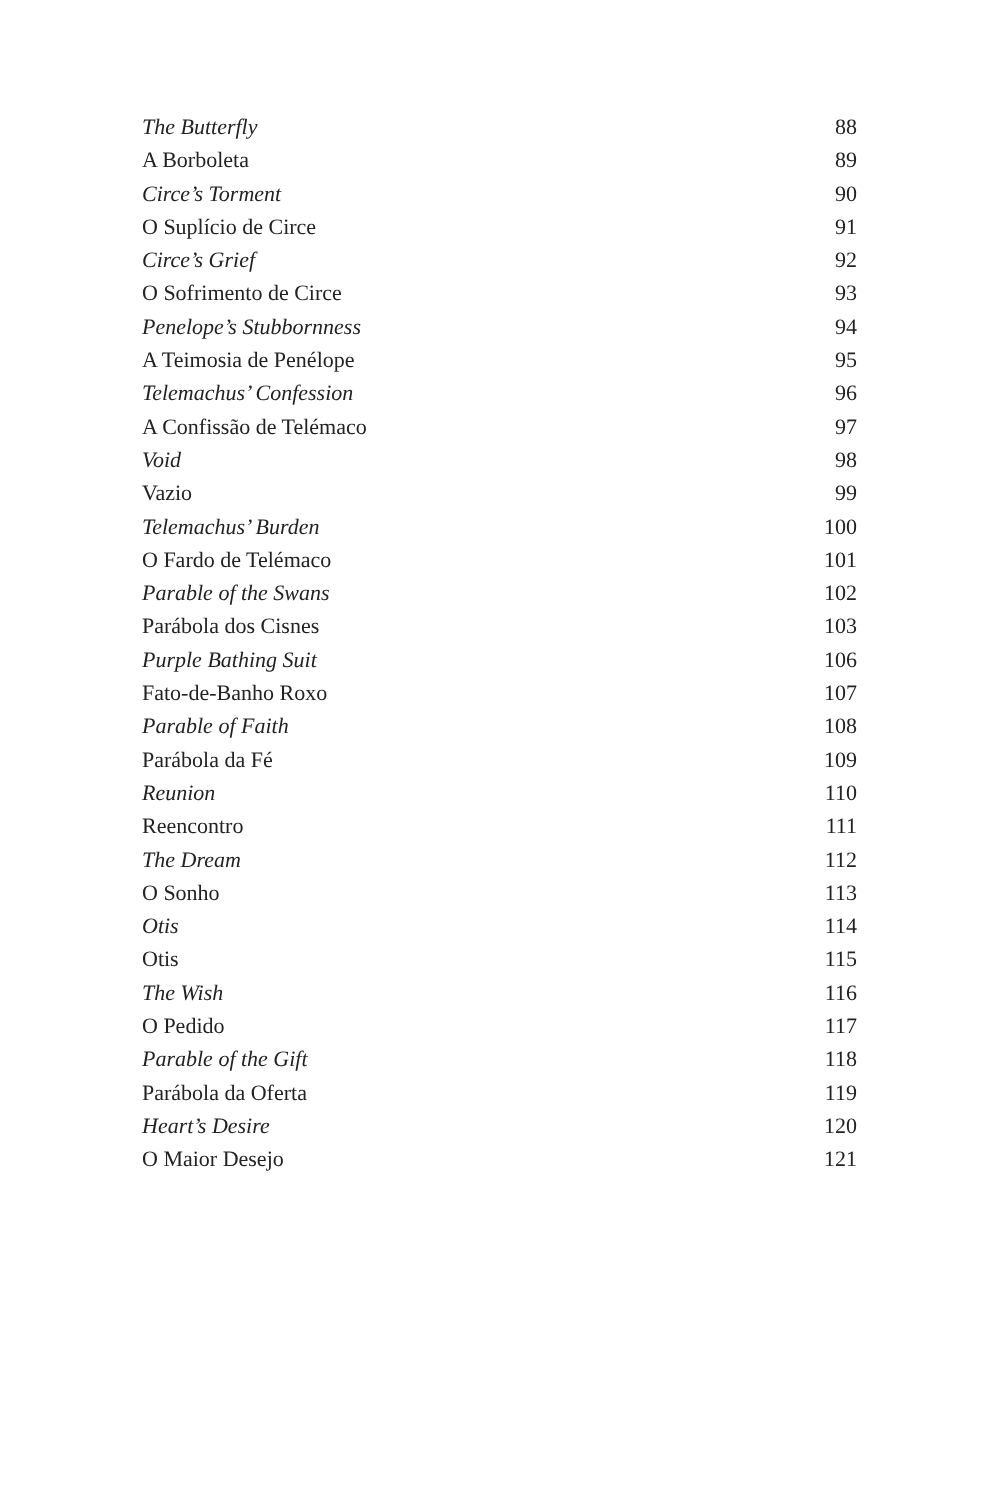The Butterfly 88
A Borboleta 89
Circe’s Torment 90
O Suplício de Circe 91
Circe’s Grief 92
O Sofrimento de Circe 93
Penelope’s Stubbornness 94
A Teimosia de Penélope 95
Telemachus’ Confession 96
A Confissão de Telémaco 97
Void 98
Vazio 99
Telemachus’ Burden 100
O Fardo de Telémaco 101
Parable of the Swans 102
Parábola dos Cisnes 103
Purple Bathing Suit 106
Fato-de-Banho Roxo 107
Parable of Faith 108
Parábola da Fé 109
Reunion 110
Reencontro 111
The Dream 112
O Sonho 113
Otis 114
Otis 115
The Wish 116
O Pedido 117
Parable of the Gift 118
Parábola da Oferta 119
Heart’s Desire 120
O Maior Desejo 121